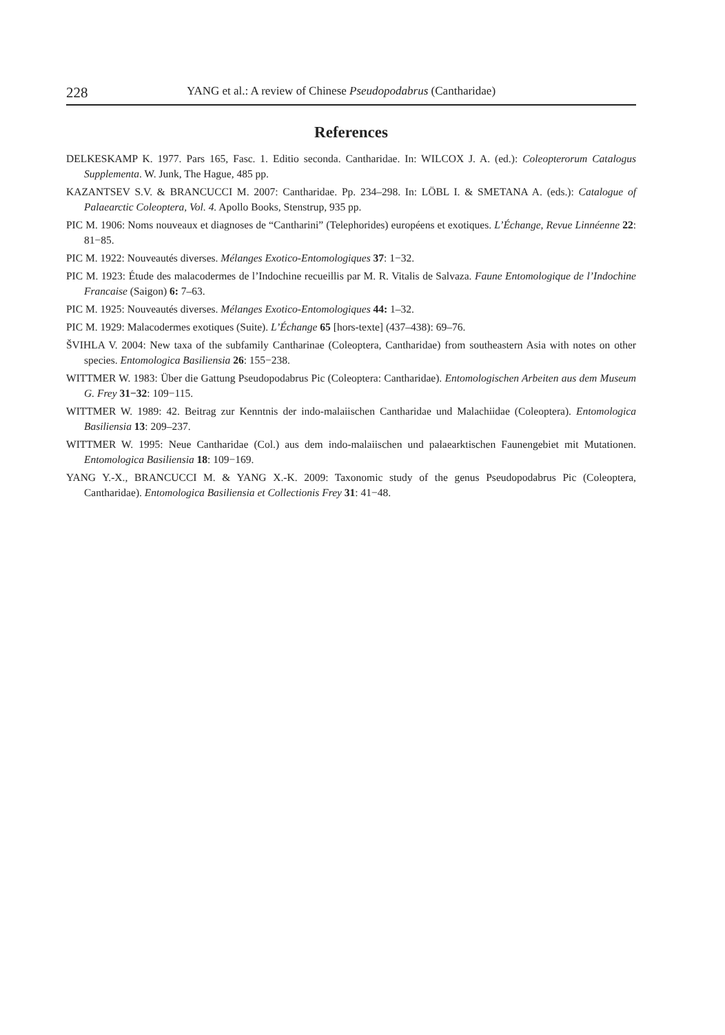228 YANG et al.: A review of Chinese Pseudopodabrus (Cantharidae)
References
DELKESKAMP K. 1977. Pars 165, Fasc. 1. Editio seconda. Cantharidae. In: WILCOX J. A. (ed.): Coleopterorum Catalogus Supplementa. W. Junk, The Hague, 485 pp.
KAZANTSEV S.V. & BRANCUCCI M. 2007: Cantharidae. Pp. 234–298. In: LÖBL I. & SMETANA A. (eds.): Catalogue of Palaearctic Coleoptera, Vol. 4. Apollo Books, Stenstrup, 935 pp.
PIC M. 1906: Noms nouveaux et diagnoses de “Cantharini” (Telephorides) européens et exotiques. L’Échange, Revue Linnéenne 22: 81−85.
PIC M. 1922: Nouveautés diverses. Mélanges Exotico-Entomologiques 37: 1−32.
PIC M. 1923: Étude des malacodermes de l’Indochine recueillis par M. R. Vitalis de Salvaza. Faune Entomologique de l’Indochine Francaise (Saigon) 6: 7–63.
PIC M. 1925: Nouveautés diverses. Mélanges Exotico-Entomologiques 44: 1–32.
PIC M. 1929: Malacodermes exotiques (Suite). L’Échange 65 [hors-texte] (437–438): 69–76.
ŠVIHLA V. 2004: New taxa of the subfamily Cantharinae (Coleoptera, Cantharidae) from southeastern Asia with notes on other species. Entomologica Basiliensia 26: 155−238.
WITTMER W. 1983: Über die Gattung Pseudopodabrus Pic (Coleoptera: Cantharidae). Entomologischen Arbeiten aus dem Museum G. Frey 31−32: 109−115.
WITTMER W. 1989: 42. Beitrag zur Kenntnis der indo-malaiischen Cantharidae und Malachiidae (Coleoptera). Entomologica Basiliensia 13: 209–237.
WITTMER W. 1995: Neue Cantharidae (Col.) aus dem indo-malaiischen und palaearktischen Faunengebiet mit Mutationen. Entomologica Basiliensia 18: 109−169.
YANG Y.-X., BRANCUCCI M. & YANG X.-K. 2009: Taxonomic study of the genus Pseudopodabrus Pic (Coleoptera, Cantharidae). Entomologica Basiliensia et Collectionis Frey 31: 41−48.